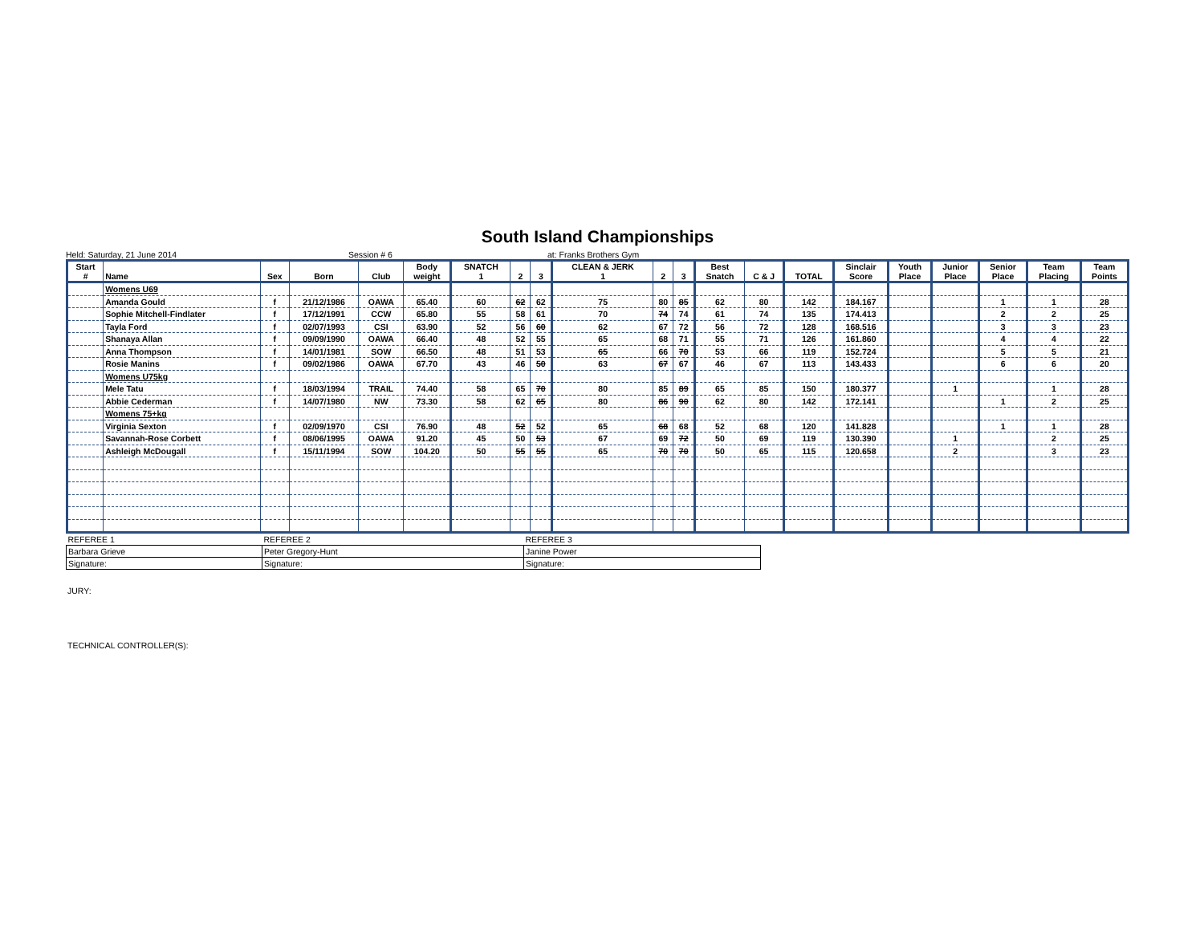South Island Championships
Held: Saturday, 21 June 2014 Session # 6 at: Franks Brothers Gym
| Start # | Name | Sex | Born | Club | Body weight | SNATCH 1 | 2 | 3 | CLEAN & JERK 1 | 2 | 3 | Best Snatch | C & J | TOTAL | Sinclair Score | Youth Place | Junior Place | Senior Place | Team Placing | Team Points |
| --- | --- | --- | --- | --- | --- | --- | --- | --- | --- | --- | --- | --- | --- | --- | --- | --- | --- | --- | --- | --- |
| | Womens U69 | | | | | | | | | | | | | | | | | | | |
| | Amanda Gould | f | 21/12/1986 | OAWA | 65.40 | 60 | 62 | 62 | 75 | 80 | 85 | 62 | 80 | 142 | 184.167 | | | 1 | 1 | 28 |
| | Sophie Mitchell-Findlater | f | 17/12/1991 | CCW | 65.80 | 55 | 58 | 61 | 70 | 74 | 74 | 61 | 74 | 135 | 174.413 | | | 2 | 2 | 25 |
| | Tayla Ford | f | 02/07/1993 | CSI | 63.90 | 52 | 56 | 60 | 62 | 67 | 72 | 56 | 72 | 128 | 168.516 | | | 3 | 3 | 23 |
| | Shanaya Allan | f | 09/09/1990 | OAWA | 66.40 | 48 | 52 | 55 | 65 | 68 | 71 | 55 | 71 | 126 | 161.860 | | | 4 | 4 | 22 |
| | Anna Thompson | f | 14/01/1981 | SOW | 66.50 | 48 | 51 | 53 | 65 | 66 | 70 | 53 | 66 | 119 | 152.724 | | | 5 | 5 | 21 |
| | Rosie Manins | f | 09/02/1986 | OAWA | 67.70 | 43 | 46 | 50 | 63 | 67 | 67 | 46 | 67 | 113 | 143.433 | | | 6 | 6 | 20 |
| | Womens U75kg | | | | | | | | | | | | | | | | | | | |
| | Mele Tatu | f | 18/03/1994 | TRAIL | 74.40 | 58 | 65 | 70 | 80 | 85 | 89 | 65 | 85 | 150 | 180.377 | | 1 | | 1 | 28 |
| | Abbie Cederman | f | 14/07/1980 | NW | 73.30 | 58 | 62 | 65 | 80 | 86 | 90 | 62 | 80 | 142 | 172.141 | | | 1 | 2 | 25 |
| | Womens 75+kg | | | | | | | | | | | | | | | | | | | |
| | Virginia Sexton | f | 02/09/1970 | CSI | 76.90 | 48 | 52 | 52 | 65 | 68 | 68 | 52 | 68 | 120 | 141.828 | | | 1 | 1 | 28 |
| | Savannah-Rose Corbett | f | 08/06/1995 | OAWA | 91.20 | 45 | 50 | 53 | 67 | 69 | 72 | 50 | 69 | 119 | 130.390 | | 1 | | 2 | 25 |
| | Ashleigh McDougall | f | 15/11/1994 | SOW | 104.20 | 50 | 55 | 55 | 65 | 70 | 70 | 50 | 65 | 115 | 120.658 | | 2 | | 3 | 23 |
| REFEREE 1 | REFEREE 2 | REFEREE 3 |
| Barbara Grieve | Peter Gregory-Hunt | Janine Power |
| Signature: | Signature: | Signature: |
JURY:
TECHNICAL CONTROLLER(S):